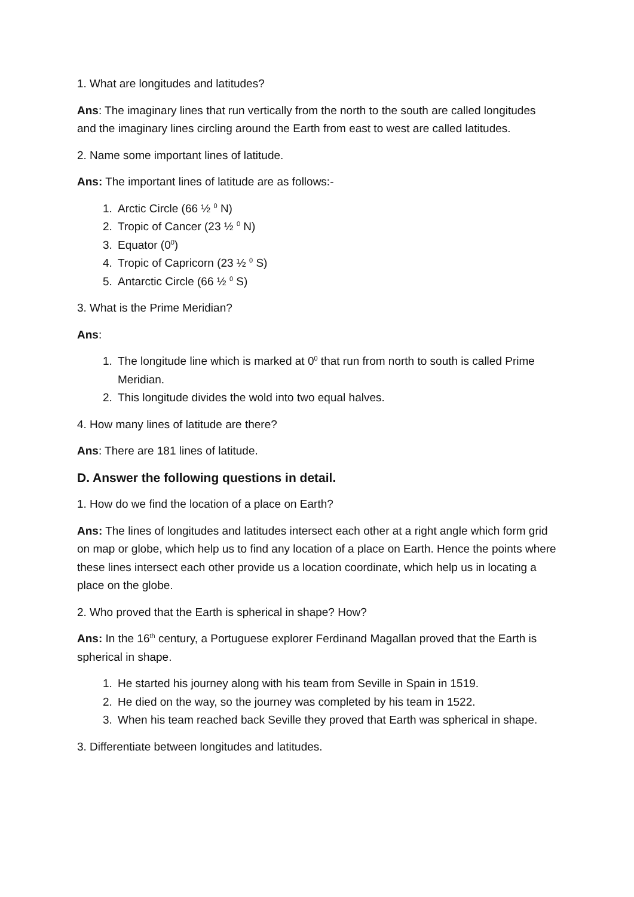1. What are longitudes and latitudes?
Ans: The imaginary lines that run vertically from the north to the south are called longitudes and the imaginary lines circling around the Earth from east to west are called latitudes.
2. Name some important lines of latitude.
Ans: The important lines of latitude are as follows:-
1. Arctic Circle (66 ½ <sup>0</sup> N)
2. Tropic of Cancer (23 ½ <sup>0</sup> N)
3. Equator (0<sup>0</sup>)
4. Tropic of Capricorn (23 ½ <sup>0</sup> S)
5. Antarctic Circle (66 ½ <sup>0</sup> S)
3. What is the Prime Meridian?
Ans:
1. The longitude line which is marked at 0<sup>0</sup> that run from north to south is called Prime Meridian.
2. This longitude divides the wold into two equal halves.
4. How many lines of latitude are there?
Ans: There are 181 lines of latitude.
D. Answer the following questions in detail.
1. How do we find the location of a place on Earth?
Ans: The lines of longitudes and latitudes intersect each other at a right angle which form grid on map or globe, which help us to find any location of a place on Earth. Hence the points where these lines intersect each other provide us a location coordinate, which help us in locating a place on the globe.
2. Who proved that the Earth is spherical in shape? How?
Ans: In the 16<sup>th</sup> century, a Portuguese explorer Ferdinand Magallan proved that the Earth is spherical in shape.
1. He started his journey along with his team from Seville in Spain in 1519.
2. He died on the way, so the journey was completed by his team in 1522.
3. When his team reached back Seville they proved that Earth was spherical in shape.
3. Differentiate between longitudes and latitudes.